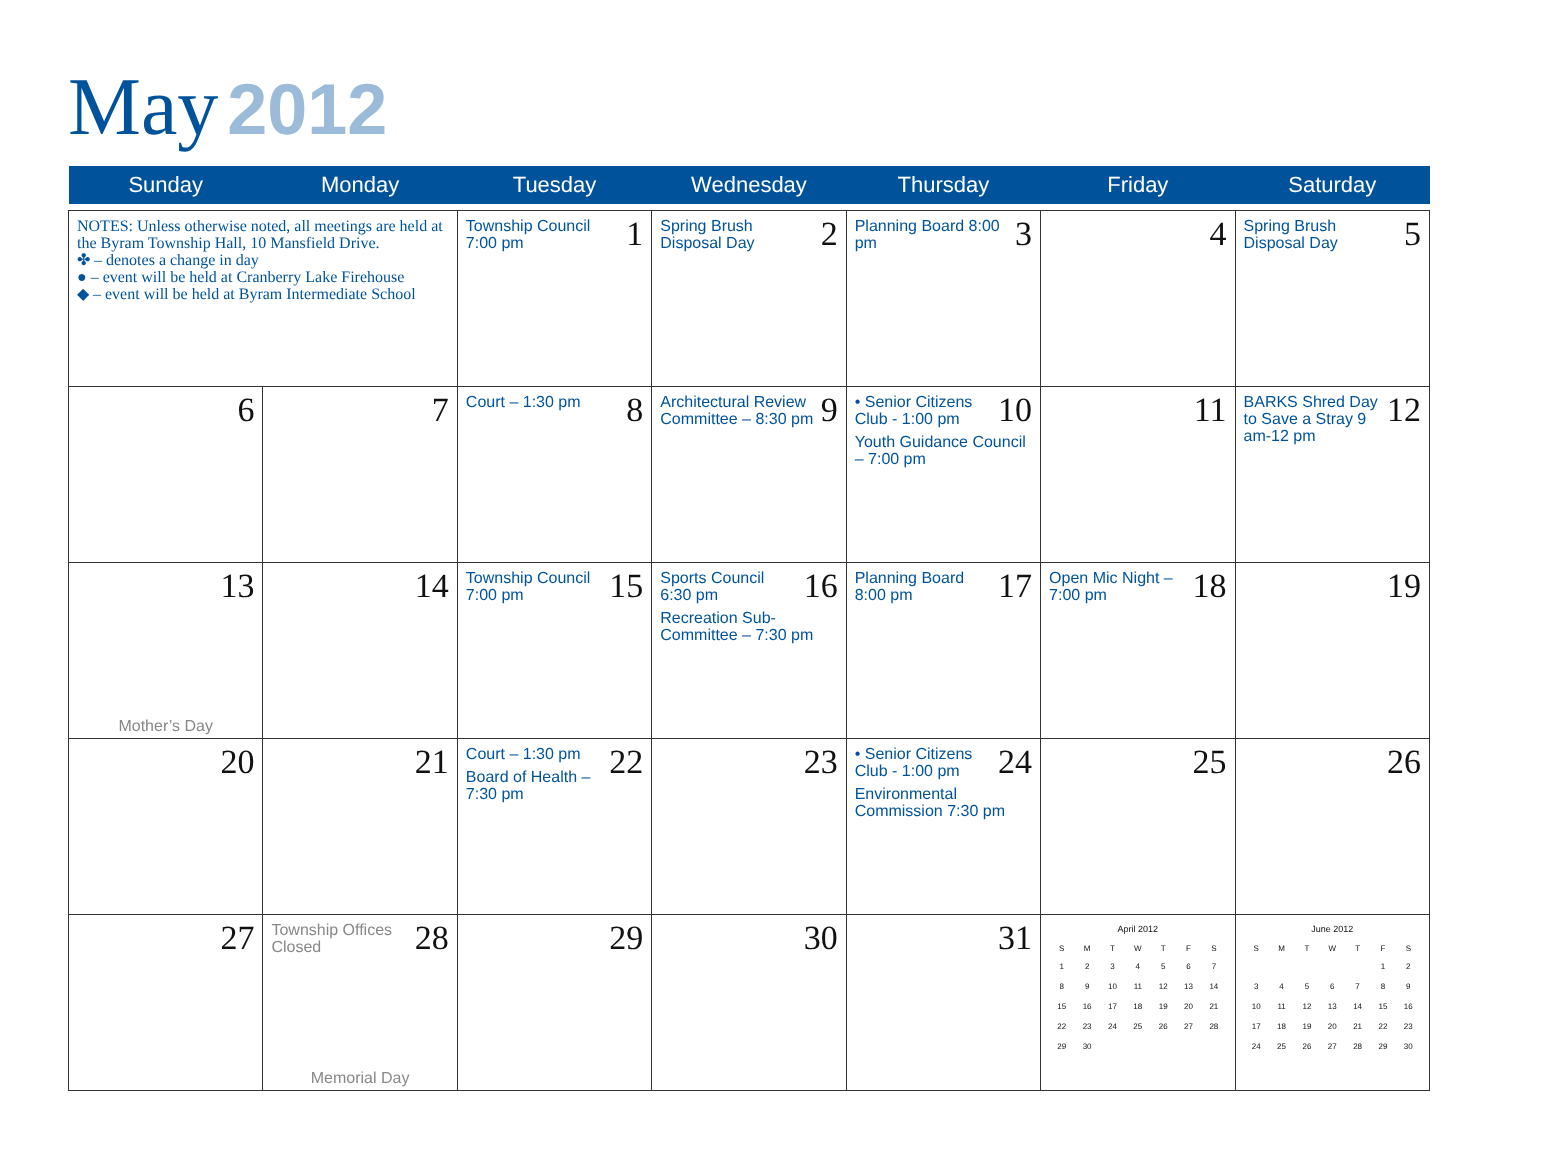May 2012
| Sunday | Monday | Tuesday | Wednesday | Thursday | Friday | Saturday |
| --- | --- | --- | --- | --- | --- | --- |
| NOTES: Unless otherwise noted, all meetings are held at the Byram Township Hall, 10 Mansfield Drive. ✤ – denotes a change in day ● – event will be held at Cranberry Lake Firehouse ◆ – event will be held at Byram Intermediate School | | 1 Township Council 7:00 pm | 2 Spring Brush Disposal Day | 3 Planning Board 8:00 pm | 4 | 5 Spring Brush Disposal Day |
| 6 | 7 | 8 Court – 1:30 pm | 9 Architectural Review Committee – 8:30 pm | 10 • Senior Citizens Club - 1:00 pm Youth Guidance Council – 7:00 pm | 11 | 12 BARKS Shred Day to Save a Stray 9 am-12 pm |
| 13 Mother’s Day | 14 | 15 Township Council 7:00 pm | 16 Sports Council 6:30 pm Recreation Sub-Committee – 7:30 pm | 17 Planning Board 8:00 pm | 18 Open Mic Night – 7:00 pm | 19 |
| 20 | 21 | 22 Court – 1:30 pm Board of Health – 7:30 pm | 23 | 24 • Senior Citizens Club - 1:00 pm Environmental Commission 7:30 pm | 25 | 26 |
| 27 | 28 Township Offices Closed Memorial Day | 29 | 30 | 31 | April 2012 / S / M / T / W / T / F / S / / --- / --- / --- / --- / --- / --- / --- / / 1 / 2 / 3 / 4 / 5 / 6 / 7 / / 8 / 9 / 10 / 11 / 12 / 13 / 14 / / 15 / 16 / 17 / 18 / 19 / 20 / 21 / / 22 / 23 / 24 / 25 / 26 / 27 / 28 / / 29 / 30 / / / / / / | June 2012 / S / M / T / W / T / F / S / / --- / --- / --- / --- / --- / --- / --- / / / / / / / 1 / 2 / / 3 / 4 / 5 / 6 / 7 / 8 / 9 / / 10 / 11 / 12 / 13 / 14 / 15 / 16 / / 17 / 18 / 19 / 20 / 21 / 22 / 23 / / 24 / 25 / 26 / 27 / 28 / 29 / 30 / |